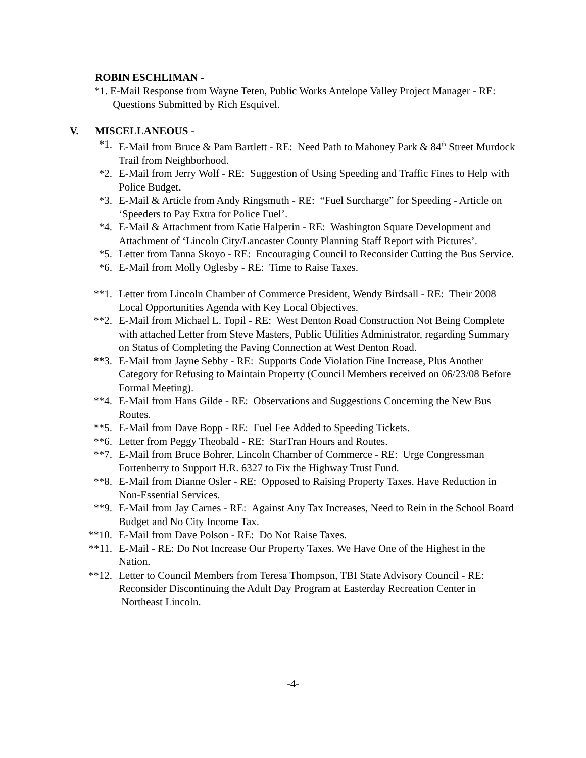ROBIN ESCHLIMAN -
*1. E-Mail Response from Wayne Teten, Public Works Antelope Valley Project Manager - RE: Questions Submitted by Rich Esquivel.
V. MISCELLANEOUS -
*1. E-Mail from Bruce & Pam Bartlett - RE: Need Path to Mahoney Park & 84<sup>th</sup> Street Murdock Trail from Neighborhood.
*2. E-Mail from Jerry Wolf - RE: Suggestion of Using Speeding and Traffic Fines to Help with Police Budget.
*3. E-Mail & Article from Andy Ringsmuth - RE: “Fuel Surcharge” for Speeding - Article on ‘Speeders to Pay Extra for Police Fuel’.
*4. E-Mail & Attachment from Katie Halperin - RE: Washington Square Development and Attachment of ‘Lincoln City/Lancaster County Planning Staff Report with Pictures’.
*5. Letter from Tanna Skoyo - RE: Encouraging Council to Reconsider Cutting the Bus Service.
*6. E-Mail from Molly Oglesby - RE: Time to Raise Taxes.
**1. Letter from Lincoln Chamber of Commerce President, Wendy Birdsall - RE: Their 2008 Local Opportunities Agenda with Key Local Objectives.
**2. E-Mail from Michael L. Topil - RE: West Denton Road Construction Not Being Complete with attached Letter from Steve Masters, Public Utilities Administrator, regarding Summary on Status of Completing the Paving Connection at West Denton Road.
**3. E-Mail from Jayne Sebby - RE: Supports Code Violation Fine Increase, Plus Another Category for Refusing to Maintain Property (Council Members received on 06/23/08 Before Formal Meeting).
**4. E-Mail from Hans Gilde - RE: Observations and Suggestions Concerning the New Bus Routes.
**5. E-Mail from Dave Bopp - RE: Fuel Fee Added to Speeding Tickets.
**6. Letter from Peggy Theobald - RE: StarTran Hours and Routes.
**7. E-Mail from Bruce Bohrer, Lincoln Chamber of Commerce - RE: Urge Congressman Fortenberry to Support H.R. 6327 to Fix the Highway Trust Fund.
**8. E-Mail from Dianne Osler - RE: Opposed to Raising Property Taxes. Have Reduction in Non-Essential Services.
**9. E-Mail from Jay Carnes - RE: Against Any Tax Increases, Need to Rein in the School Board Budget and No City Income Tax.
**10. E-Mail from Dave Polson - RE: Do Not Raise Taxes.
**11. E-Mail - RE: Do Not Increase Our Property Taxes. We Have One of the Highest in the Nation.
**12. Letter to Council Members from Teresa Thompson, TBI State Advisory Council - RE: Reconsider Discontinuing the Adult Day Program at Easterday Recreation Center in Northeast Lincoln.
-4-